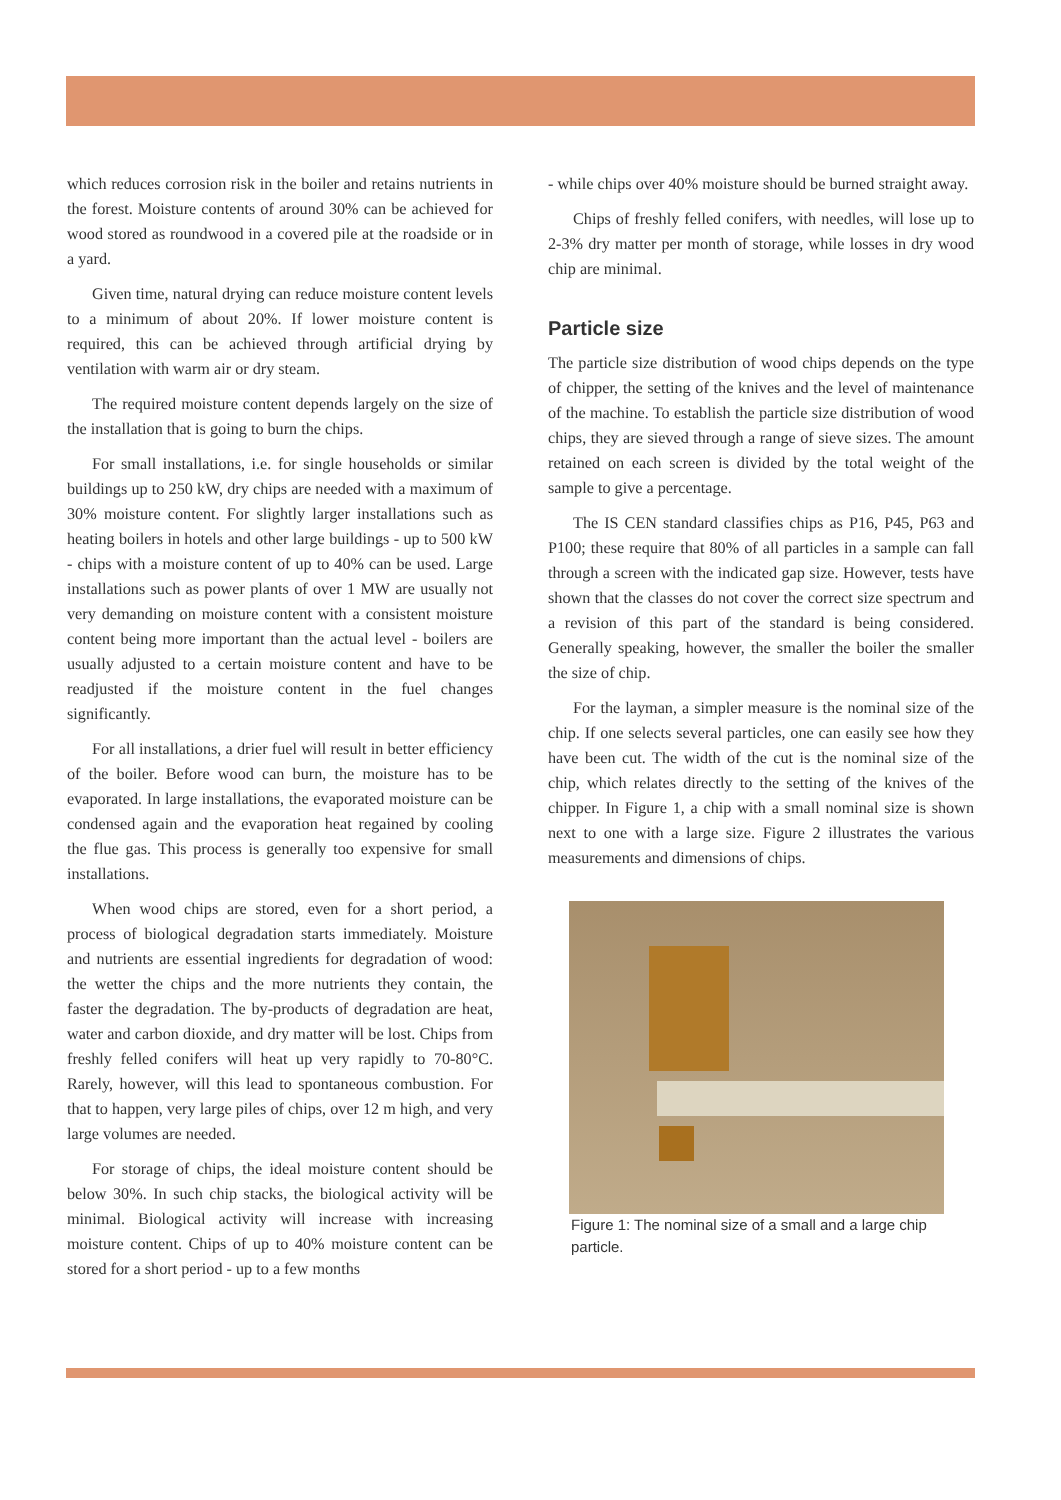which reduces corrosion risk in the boiler and retains nutrients in the forest. Moisture contents of around 30% can be achieved for wood stored as roundwood in a covered pile at the roadside or in a yard.
Given time, natural drying can reduce moisture content levels to a minimum of about 20%. If lower moisture content is required, this can be achieved through artificial drying by ventilation with warm air or dry steam.
The required moisture content depends largely on the size of the installation that is going to burn the chips.
For small installations, i.e. for single households or similar buildings up to 250 kW, dry chips are needed with a maximum of 30% moisture content. For slightly larger installations such as heating boilers in hotels and other large buildings - up to 500 kW - chips with a moisture content of up to 40% can be used. Large installations such as power plants of over 1 MW are usually not very demanding on moisture content with a consistent moisture content being more important than the actual level - boilers are usually adjusted to a certain moisture content and have to be readjusted if the moisture content in the fuel changes significantly.
For all installations, a drier fuel will result in better efficiency of the boiler. Before wood can burn, the moisture has to be evaporated. In large installations, the evaporated moisture can be condensed again and the evaporation heat regained by cooling the flue gas. This process is generally too expensive for small installations.
When wood chips are stored, even for a short period, a process of biological degradation starts immediately. Moisture and nutrients are essential ingredients for degradation of wood: the wetter the chips and the more nutrients they contain, the faster the degradation. The by-products of degradation are heat, water and carbon dioxide, and dry matter will be lost. Chips from freshly felled conifers will heat up very rapidly to 70-80°C. Rarely, however, will this lead to spontaneous combustion. For that to happen, very large piles of chips, over 12 m high, and very large volumes are needed.
For storage of chips, the ideal moisture content should be below 30%. In such chip stacks, the biological activity will be minimal. Biological activity will increase with increasing moisture content. Chips of up to 40% moisture content can be stored for a short period - up to a few months
- while chips over 40% moisture should be burned straight away.
Chips of freshly felled conifers, with needles, will lose up to 2-3% dry matter per month of storage, while losses in dry wood chip are minimal.
Particle size
The particle size distribution of wood chips depends on the type of chipper, the setting of the knives and the level of maintenance of the machine. To establish the particle size distribution of wood chips, they are sieved through a range of sieve sizes. The amount retained on each screen is divided by the total weight of the sample to give a percentage.
The IS CEN standard classifies chips as P16, P45, P63 and P100; these require that 80% of all particles in a sample can fall through a screen with the indicated gap size. However, tests have shown that the classes do not cover the correct size spectrum and a revision of this part of the standard is being considered. Generally speaking, however, the smaller the boiler the smaller the size of chip.
For the layman, a simpler measure is the nominal size of the chip. If one selects several particles, one can easily see how they have been cut. The width of the cut is the nominal size of the chip, which relates directly to the setting of the knives of the chipper. In Figure 1, a chip with a small nominal size is shown next to one with a large size. Figure 2 illustrates the various measurements and dimensions of chips.
Figure 1: The nominal size of a small and a large chip particle.